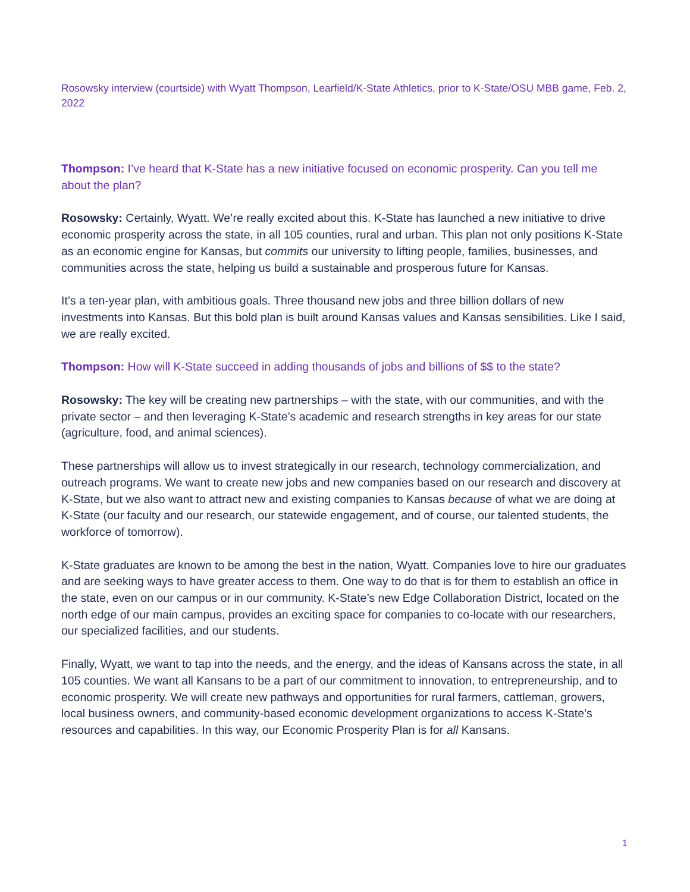Rosowsky interview (courtside) with Wyatt Thompson, Learfield/K-State Athletics, prior to K-State/OSU MBB game, Feb. 2, 2022
Thompson: I’ve heard that K-State has a new initiative focused on economic prosperity. Can you tell me about the plan?
Rosowsky: Certainly, Wyatt. We’re really excited about this. K-State has launched a new initiative to drive economic prosperity across the state, in all 105 counties, rural and urban. This plan not only positions K-State as an economic engine for Kansas, but commits our university to lifting people, families, businesses, and communities across the state, helping us build a sustainable and prosperous future for Kansas.
It’s a ten-year plan, with ambitious goals. Three thousand new jobs and three billion dollars of new investments into Kansas. But this bold plan is built around Kansas values and Kansas sensibilities. Like I said, we are really excited.
Thompson: How will K-State succeed in adding thousands of jobs and billions of $$ to the state?
Rosowsky: The key will be creating new partnerships – with the state, with our communities, and with the private sector – and then leveraging K-State’s academic and research strengths in key areas for our state (agriculture, food, and animal sciences).
These partnerships will allow us to invest strategically in our research, technology commercialization, and outreach programs. We want to create new jobs and new companies based on our research and discovery at K-State, but we also want to attract new and existing companies to Kansas because of what we are doing at K-State (our faculty and our research, our statewide engagement, and of course, our talented students, the workforce of tomorrow).
K-State graduates are known to be among the best in the nation, Wyatt. Companies love to hire our graduates and are seeking ways to have greater access to them. One way to do that is for them to establish an office in the state, even on our campus or in our community. K-State’s new Edge Collaboration District, located on the north edge of our main campus, provides an exciting space for companies to co-locate with our researchers, our specialized facilities, and our students.
Finally, Wyatt, we want to tap into the needs, and the energy, and the ideas of Kansans across the state, in all 105 counties. We want all Kansans to be a part of our commitment to innovation, to entrepreneurship, and to economic prosperity. We will create new pathways and opportunities for rural farmers, cattleman, growers, local business owners, and community-based economic development organizations to access K-State’s resources and capabilities. In this way, our Economic Prosperity Plan is for all Kansans.
1